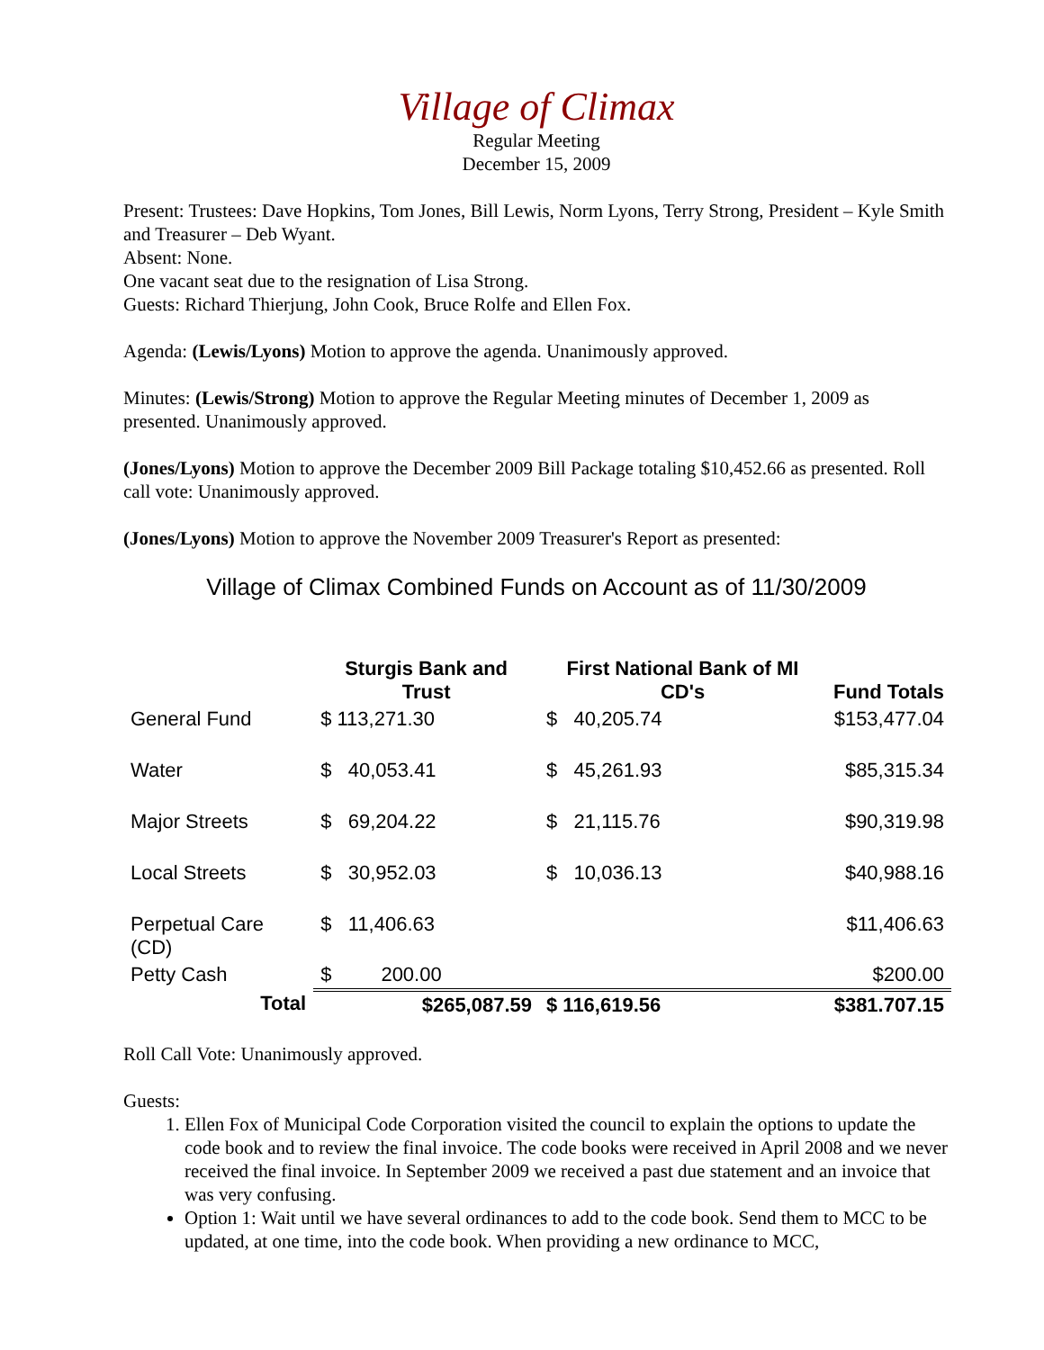Village of Climax
Regular Meeting
December 15, 2009
Present: Trustees: Dave Hopkins, Tom Jones, Bill Lewis, Norm Lyons, Terry Strong, President – Kyle Smith and Treasurer – Deb Wyant.
Absent: None.
One vacant seat due to the resignation of Lisa Strong.
Guests: Richard Thierjung, John Cook, Bruce Rolfe and Ellen Fox.
Agenda: (Lewis/Lyons) Motion to approve the agenda. Unanimously approved.
Minutes: (Lewis/Strong) Motion to approve the Regular Meeting minutes of December 1, 2009 as presented. Unanimously approved.
(Jones/Lyons) Motion to approve the December 2009 Bill Package totaling $10,452.66 as presented. Roll call vote: Unanimously approved.
(Jones/Lyons) Motion to approve the November 2009 Treasurer's Report as presented:
Village of Climax Combined Funds on Account as of 11/30/2009
| | Sturgis Bank and Trust | First National Bank of MI CD's | Fund Totals |
| --- | --- | --- | --- |
| General Fund | $ 113,271.30 | $ 40,205.74 | $153,477.04 |
| Water | $ 40,053.41 | $ 45,261.93 | $85,315.34 |
| Major Streets | $ 69,204.22 | $ 21,115.76 | $90,319.98 |
| Local Streets | $ 30,952.03 | $ 10,036.13 | $40,988.16 |
| Perpetual Care (CD) | $ 11,406.63 | | $11,406.63 |
| Petty Cash | $ 200.00 | | $200.00 |
| Total | $265,087.59 | $ 116,619.56 | $381.707.15 |
Roll Call Vote: Unanimously approved.
Guests:
1. Ellen Fox of Municipal Code Corporation visited the council to explain the options to update the code book and to review the final invoice. The code books were received in April 2008 and we never received the final invoice. In September 2009 we received a past due statement and an invoice that was very confusing.
Option 1: Wait until we have several ordinances to add to the code book. Send them to MCC to be updated, at one time, into the code book. When providing a new ordinance to MCC,